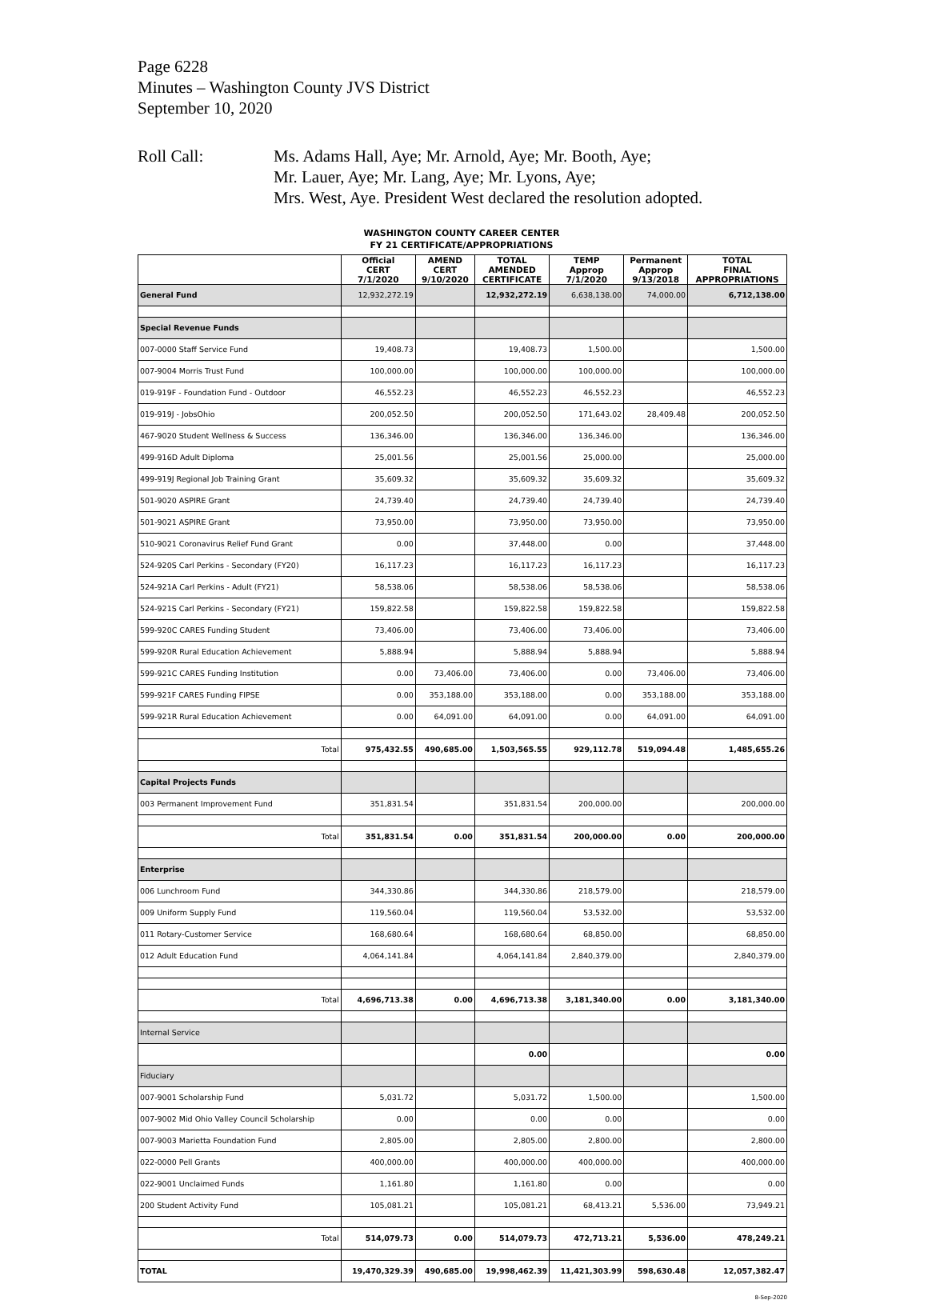Page 6228
Minutes – Washington County JVS District
September 10, 2020
Roll Call: Ms. Adams Hall, Aye; Mr. Arnold, Aye; Mr. Booth, Aye;
Mr. Lauer, Aye; Mr. Lang, Aye; Mr. Lyons, Aye;
Mrs. West, Aye. President West declared the resolution adopted.
WASHINGTON COUNTY CAREER CENTER
FY 21 CERTIFICATE/APPROPRIATIONS
| | Official CERT 7/1/2020 | AMEND CERT 9/10/2020 | TOTAL AMENDED CERTIFICATE | TEMP Approp 7/1/2020 | Permanent Approp 9/13/2018 | TOTAL FINAL APPROPRIATIONS |
| --- | --- | --- | --- | --- | --- | --- |
| General Fund | 12,932,272.19 | | 12,932,272.19 | 6,638,138.00 | 74,000.00 | 6,712,138.00 |
| Special Revenue Funds | | | | | | |
| 007-0000 Staff Service Fund | 19,408.73 | | 19,408.73 | 1,500.00 | | 1,500.00 |
| 007-9004 Morris Trust Fund | 100,000.00 | | 100,000.00 | 100,000.00 | | 100,000.00 |
| 019-919F - Foundation Fund - Outdoor | 46,552.23 | | 46,552.23 | 46,552.23 | | 46,552.23 |
| 019-919J - JobsOhio | 200,052.50 | | 200,052.50 | 171,643.02 | 28,409.48 | 200,052.50 |
| 467-9020 Student Wellness & Success | 136,346.00 | | 136,346.00 | 136,346.00 | | 136,346.00 |
| 499-916D Adult Diploma | 25,001.56 | | 25,001.56 | 25,000.00 | | 25,000.00 |
| 499-919J Regional Job Training Grant | 35,609.32 | | 35,609.32 | 35,609.32 | | 35,609.32 |
| 501-9020 ASPIRE Grant | 24,739.40 | | 24,739.40 | 24,739.40 | | 24,739.40 |
| 501-9021 ASPIRE Grant | 73,950.00 | | 73,950.00 | 73,950.00 | | 73,950.00 |
| 510-9021 Coronavirus Relief Fund Grant | 0.00 | | 37,448.00 | 0.00 | | 37,448.00 |
| 524-920S Carl Perkins - Secondary (FY20) | 16,117.23 | | 16,117.23 | 16,117.23 | | 16,117.23 |
| 524-921A Carl Perkins - Adult (FY21) | 58,538.06 | | 58,538.06 | 58,538.06 | | 58,538.06 |
| 524-921S Carl Perkins - Secondary (FY21) | 159,822.58 | | 159,822.58 | 159,822.58 | | 159,822.58 |
| 599-920C CARES Funding Student | 73,406.00 | | 73,406.00 | 73,406.00 | | 73,406.00 |
| 599-920R Rural Education Achievement | 5,888.94 | | 5,888.94 | 5,888.94 | | 5,888.94 |
| 599-921C CARES Funding Institution | 0.00 | 73,406.00 | 73,406.00 | 0.00 | 73,406.00 | 73,406.00 |
| 599-921F CARES Funding FIPSE | 0.00 | 353,188.00 | 353,188.00 | 0.00 | 353,188.00 | 353,188.00 |
| 599-921R Rural Education Achievement | 0.00 | 64,091.00 | 64,091.00 | 0.00 | 64,091.00 | 64,091.00 |
| Total | 975,432.55 | 490,685.00 | 1,503,565.55 | 929,112.78 | 519,094.48 | 1,485,655.26 |
| Capital Projects Funds | | | | | | |
| 003 Permanent Improvement Fund | 351,831.54 | | 351,831.54 | 200,000.00 | | 200,000.00 |
| Total | 351,831.54 | 0.00 | 351,831.54 | 200,000.00 | 0.00 | 200,000.00 |
| Enterprise | | | | | | |
| 006 Lunchroom Fund | 344,330.86 | | 344,330.86 | 218,579.00 | | 218,579.00 |
| 009 Uniform Supply Fund | 119,560.04 | | 119,560.04 | 53,532.00 | | 53,532.00 |
| 011 Rotary-Customer Service | 168,680.64 | | 168,680.64 | 68,850.00 | | 68,850.00 |
| 012 Adult Education Fund | 4,064,141.84 | | 4,064,141.84 | 2,840,379.00 | | 2,840,379.00 |
| Total | 4,696,713.38 | 0.00 | 4,696,713.38 | 3,181,340.00 | 0.00 | 3,181,340.00 |
| Internal Service | | | | | | |
| | | | 0.00 | | | 0.00 |
| Fiduciary | | | | | | |
| 007-9001 Scholarship Fund | 5,031.72 | | 5,031.72 | 1,500.00 | | 1,500.00 |
| 007-9002 Mid Ohio Valley Council Scholarship | 0.00 | | 0.00 | 0.00 | | 0.00 |
| 007-9003 Marietta Foundation Fund | 2,805.00 | | 2,805.00 | 2,800.00 | | 2,800.00 |
| 022-0000 Pell Grants | 400,000.00 | | 400,000.00 | 400,000.00 | | 400,000.00 |
| 022-9001 Unclaimed Funds | 1,161.80 | | 1,161.80 | 0.00 | | 0.00 |
| 200 Student Activity Fund | 105,081.21 | | 105,081.21 | 68,413.21 | 5,536.00 | 73,949.21 |
| Total | 514,079.73 | 0.00 | 514,079.73 | 472,713.21 | 5,536.00 | 478,249.21 |
| TOTAL | 19,470,329.39 | 490,685.00 | 19,998,462.39 | 11,421,303.99 | 598,630.48 | 12,057,382.47 |
8-Sep-2020